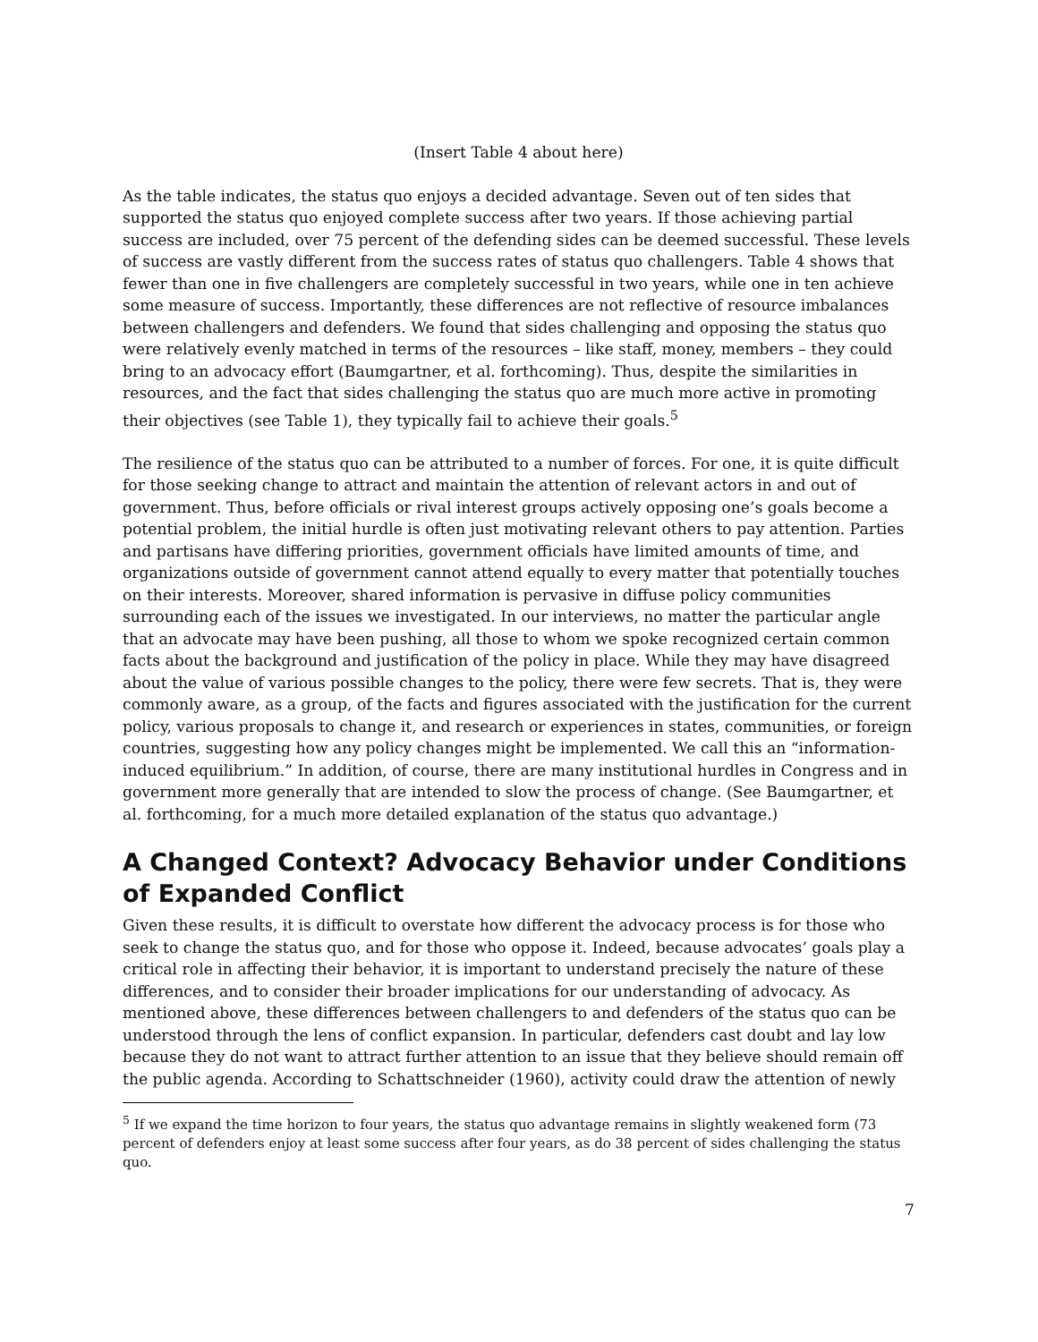(Insert Table 4 about here)
As the table indicates, the status quo enjoys a decided advantage. Seven out of ten sides that supported the status quo enjoyed complete success after two years. If those achieving partial success are included, over 75 percent of the defending sides can be deemed successful. These levels of success are vastly different from the success rates of status quo challengers. Table 4 shows that fewer than one in five challengers are completely successful in two years, while one in ten achieve some measure of success. Importantly, these differences are not reflective of resource imbalances between challengers and defenders. We found that sides challenging and opposing the status quo were relatively evenly matched in terms of the resources – like staff, money, members – they could bring to an advocacy effort (Baumgartner, et al. forthcoming). Thus, despite the similarities in resources, and the fact that sides challenging the status quo are much more active in promoting their objectives (see Table 1), they typically fail to achieve their goals.<sup>5</sup>
The resilience of the status quo can be attributed to a number of forces. For one, it is quite difficult for those seeking change to attract and maintain the attention of relevant actors in and out of government. Thus, before officials or rival interest groups actively opposing one’s goals become a potential problem, the initial hurdle is often just motivating relevant others to pay attention. Parties and partisans have differing priorities, government officials have limited amounts of time, and organizations outside of government cannot attend equally to every matter that potentially touches on their interests. Moreover, shared information is pervasive in diffuse policy communities surrounding each of the issues we investigated. In our interviews, no matter the particular angle that an advocate may have been pushing, all those to whom we spoke recognized certain common facts about the background and justification of the policy in place. While they may have disagreed about the value of various possible changes to the policy, there were few secrets. That is, they were commonly aware, as a group, of the facts and figures associated with the justification for the current policy, various proposals to change it, and research or experiences in states, communities, or foreign countries, suggesting how any policy changes might be implemented. We call this an “information-induced equilibrium.” In addition, of course, there are many institutional hurdles in Congress and in government more generally that are intended to slow the process of change. (See Baumgartner, et al. forthcoming, for a much more detailed explanation of the status quo advantage.)
A Changed Context? Advocacy Behavior under Conditions of Expanded Conflict
Given these results, it is difficult to overstate how different the advocacy process is for those who seek to change the status quo, and for those who oppose it. Indeed, because advocates’ goals play a critical role in affecting their behavior, it is important to understand precisely the nature of these differences, and to consider their broader implications for our understanding of advocacy. As mentioned above, these differences between challengers to and defenders of the status quo can be understood through the lens of conflict expansion. In particular, defenders cast doubt and lay low because they do not want to attract further attention to an issue that they believe should remain off the public agenda. According to Schattschneider (1960), activity could draw the attention of newly
<sup>5</sup> If we expand the time horizon to four years, the status quo advantage remains in slightly weakened form (73 percent of defenders enjoy at least some success after four years, as do 38 percent of sides challenging the status quo.
7